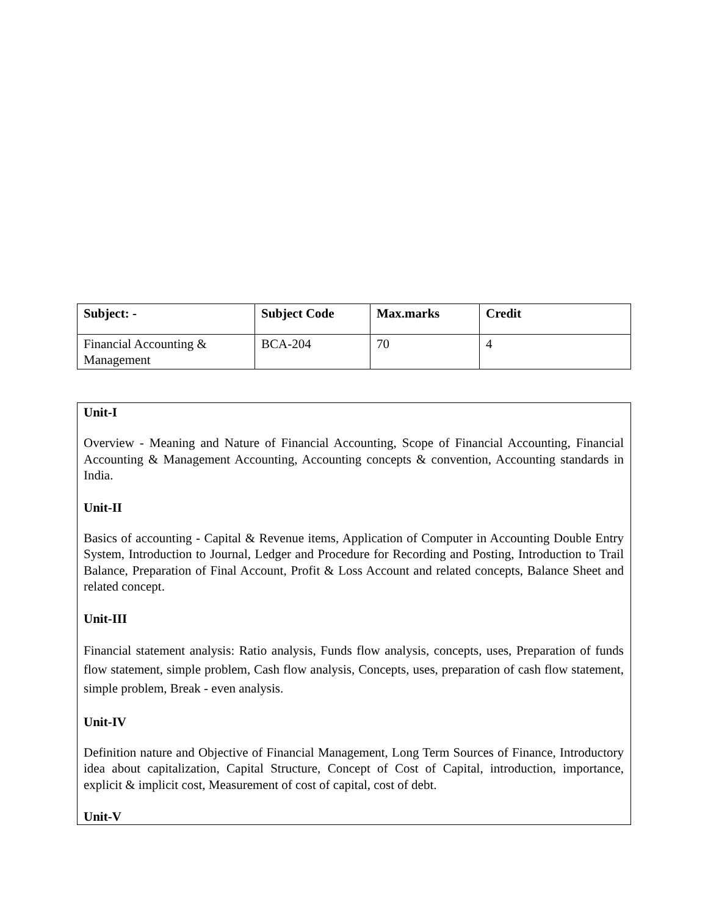| Subject: - | Subject Code | Max.marks | Credit |
| --- | --- | --- | --- |
| Financial Accounting & Management | BCA-204 | 70 | 4 |
Unit-I
Overview - Meaning and Nature of Financial Accounting, Scope of Financial Accounting, Financial Accounting & Management Accounting, Accounting concepts & convention, Accounting standards in India.
Unit-II
Basics of accounting - Capital & Revenue items, Application of Computer in Accounting Double Entry System, Introduction to Journal, Ledger and Procedure for Recording and Posting, Introduction to Trail Balance, Preparation of Final Account, Profit & Loss Account and related concepts, Balance Sheet and related concept.
Unit-III
Financial statement analysis: Ratio analysis, Funds flow analysis, concepts, uses, Preparation of funds flow statement, simple problem, Cash flow analysis, Concepts, uses, preparation of cash flow statement, simple problem, Break - even analysis.
Unit-IV
Definition nature and Objective of Financial Management, Long Term Sources of Finance, Introductory idea about capitalization, Capital Structure, Concept of Cost of Capital, introduction, importance, explicit & implicit cost, Measurement of cost of capital, cost of debt.
Unit-V